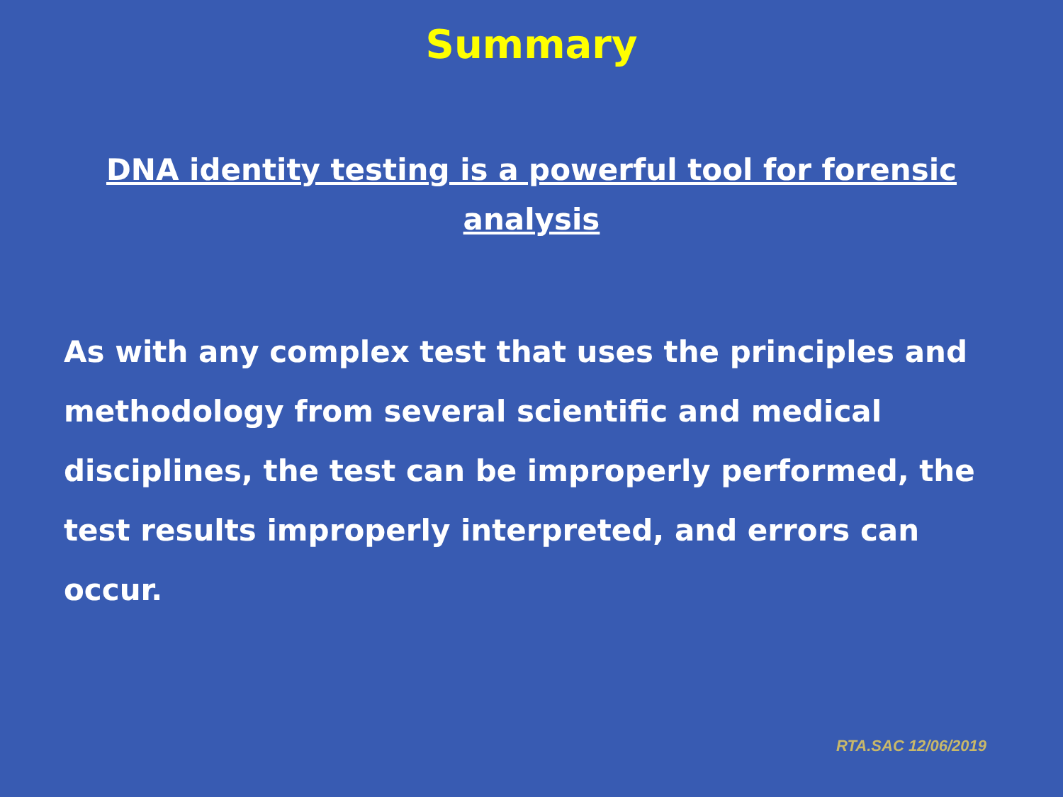Summary
DNA identity testing is a powerful tool for forensic analysis
As with any complex test that uses the principles and methodology from several scientific and medical disciplines, the test can be improperly performed, the test results improperly interpreted, and errors can occur.
RTA.SAC 12/06/2019